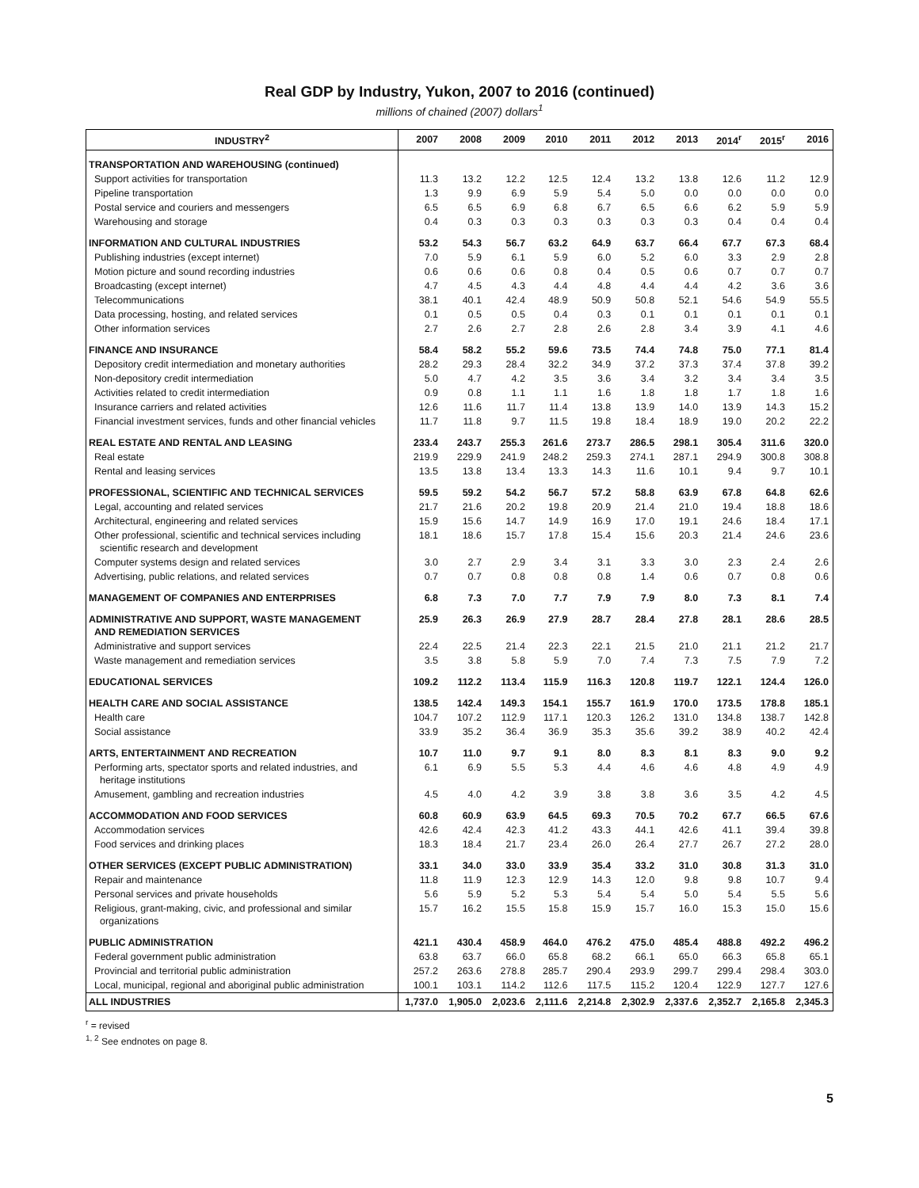Real GDP by Industry, Yukon, 2007 to 2016 (continued)
millions of chained (2007) dollars<sup>1</sup>
| INDUSTRY<sup>2</sup> | 2007 | 2008 | 2009 | 2010 | 2011 | 2012 | 2013 | 2014<sup>r</sup> | 2015<sup>r</sup> | 2016 |
| --- | --- | --- | --- | --- | --- | --- | --- | --- | --- | --- |
| TRANSPORTATION AND WAREHOUSING (continued) | | | | | | | | | | |
| Support activities for transportation | 11.3 | 13.2 | 12.2 | 12.5 | 12.4 | 13.2 | 13.8 | 12.6 | 11.2 | 12.9 |
| Pipeline transportation | 1.3 | 9.9 | 6.9 | 5.9 | 5.4 | 5.0 | 0.0 | 0.0 | 0.0 | 0.0 |
| Postal service and couriers and messengers | 6.5 | 6.5 | 6.9 | 6.8 | 6.7 | 6.5 | 6.6 | 6.2 | 5.9 | 5.9 |
| Warehousing and storage | 0.4 | 0.3 | 0.3 | 0.3 | 0.3 | 0.3 | 0.3 | 0.4 | 0.4 | 0.4 |
| INFORMATION AND CULTURAL INDUSTRIES | 53.2 | 54.3 | 56.7 | 63.2 | 64.9 | 63.7 | 66.4 | 67.7 | 67.3 | 68.4 |
| Publishing industries (except internet) | 7.0 | 5.9 | 6.1 | 5.9 | 6.0 | 5.2 | 6.0 | 3.3 | 2.9 | 2.8 |
| Motion picture and sound recording industries | 0.6 | 0.6 | 0.6 | 0.8 | 0.4 | 0.5 | 0.6 | 0.7 | 0.7 | 0.7 |
| Broadcasting (except internet) | 4.7 | 4.5 | 4.3 | 4.4 | 4.8 | 4.4 | 4.4 | 4.2 | 3.6 | 3.6 |
| Telecommunications | 38.1 | 40.1 | 42.4 | 48.9 | 50.9 | 50.8 | 52.1 | 54.6 | 54.9 | 55.5 |
| Data processing, hosting, and related services | 0.1 | 0.5 | 0.5 | 0.4 | 0.3 | 0.1 | 0.1 | 0.1 | 0.1 | 0.1 |
| Other information services | 2.7 | 2.6 | 2.7 | 2.8 | 2.6 | 2.8 | 3.4 | 3.9 | 4.1 | 4.6 |
| FINANCE AND INSURANCE | 58.4 | 58.2 | 55.2 | 59.6 | 73.5 | 74.4 | 74.8 | 75.0 | 77.1 | 81.4 |
| Depository credit intermediation and monetary authorities | 28.2 | 29.3 | 28.4 | 32.2 | 34.9 | 37.2 | 37.3 | 37.4 | 37.8 | 39.2 |
| Non-depository credit intermediation | 5.0 | 4.7 | 4.2 | 3.5 | 3.6 | 3.4 | 3.2 | 3.4 | 3.4 | 3.5 |
| Activities related to credit intermediation | 0.9 | 0.8 | 1.1 | 1.1 | 1.6 | 1.8 | 1.8 | 1.7 | 1.8 | 1.6 |
| Insurance carriers and related activities | 12.6 | 11.6 | 11.7 | 11.4 | 13.8 | 13.9 | 14.0 | 13.9 | 14.3 | 15.2 |
| Financial investment services, funds and other financial vehicles | 11.7 | 11.8 | 9.7 | 11.5 | 19.8 | 18.4 | 18.9 | 19.0 | 20.2 | 22.2 |
| REAL ESTATE AND RENTAL AND LEASING | 233.4 | 243.7 | 255.3 | 261.6 | 273.7 | 286.5 | 298.1 | 305.4 | 311.6 | 320.0 |
| Real estate | 219.9 | 229.9 | 241.9 | 248.2 | 259.3 | 274.1 | 287.1 | 294.9 | 300.8 | 308.8 |
| Rental and leasing services | 13.5 | 13.8 | 13.4 | 13.3 | 14.3 | 11.6 | 10.1 | 9.4 | 9.7 | 10.1 |
| PROFESSIONAL, SCIENTIFIC AND TECHNICAL SERVICES | 59.5 | 59.2 | 54.2 | 56.7 | 57.2 | 58.8 | 63.9 | 67.8 | 64.8 | 62.6 |
| Legal, accounting and related services | 21.7 | 21.6 | 20.2 | 19.8 | 20.9 | 21.4 | 21.0 | 19.4 | 18.8 | 18.6 |
| Architectural, engineering and related services | 15.9 | 15.6 | 14.7 | 14.9 | 16.9 | 17.0 | 19.1 | 24.6 | 18.4 | 17.1 |
| Other professional, scientific and technical services including scientific research and development | 18.1 | 18.6 | 15.7 | 17.8 | 15.4 | 15.6 | 20.3 | 21.4 | 24.6 | 23.6 |
| Computer systems design and related services | 3.0 | 2.7 | 2.9 | 3.4 | 3.1 | 3.3 | 3.0 | 2.3 | 2.4 | 2.6 |
| Advertising, public relations, and related services | 0.7 | 0.7 | 0.8 | 0.8 | 0.8 | 1.4 | 0.6 | 0.7 | 0.8 | 0.6 |
| MANAGEMENT OF COMPANIES AND ENTERPRISES | 6.8 | 7.3 | 7.0 | 7.7 | 7.9 | 7.9 | 8.0 | 7.3 | 8.1 | 7.4 |
| ADMINISTRATIVE AND SUPPORT, WASTE MANAGEMENT AND REMEDIATION SERVICES | 25.9 | 26.3 | 26.9 | 27.9 | 28.7 | 28.4 | 27.8 | 28.1 | 28.6 | 28.5 |
| Administrative and support services | 22.4 | 22.5 | 21.4 | 22.3 | 22.1 | 21.5 | 21.0 | 21.1 | 21.2 | 21.7 |
| Waste management and remediation services | 3.5 | 3.8 | 5.8 | 5.9 | 7.0 | 7.4 | 7.3 | 7.5 | 7.9 | 7.2 |
| EDUCATIONAL SERVICES | 109.2 | 112.2 | 113.4 | 115.9 | 116.3 | 120.8 | 119.7 | 122.1 | 124.4 | 126.0 |
| HEALTH CARE AND SOCIAL ASSISTANCE | 138.5 | 142.4 | 149.3 | 154.1 | 155.7 | 161.9 | 170.0 | 173.5 | 178.8 | 185.1 |
| Health care | 104.7 | 107.2 | 112.9 | 117.1 | 120.3 | 126.2 | 131.0 | 134.8 | 138.7 | 142.8 |
| Social assistance | 33.9 | 35.2 | 36.4 | 36.9 | 35.3 | 35.6 | 39.2 | 38.9 | 40.2 | 42.4 |
| ARTS, ENTERTAINMENT AND RECREATION | 10.7 | 11.0 | 9.7 | 9.1 | 8.0 | 8.3 | 8.1 | 8.3 | 9.0 | 9.2 |
| Performing arts, spectator sports and related industries, and heritage institutions | 6.1 | 6.9 | 5.5 | 5.3 | 4.4 | 4.6 | 4.6 | 4.8 | 4.9 | 4.9 |
| Amusement, gambling and recreation industries | 4.5 | 4.0 | 4.2 | 3.9 | 3.8 | 3.8 | 3.6 | 3.5 | 4.2 | 4.5 |
| ACCOMMODATION AND FOOD SERVICES | 60.8 | 60.9 | 63.9 | 64.5 | 69.3 | 70.5 | 70.2 | 67.7 | 66.5 | 67.6 |
| Accommodation services | 42.6 | 42.4 | 42.3 | 41.2 | 43.3 | 44.1 | 42.6 | 41.1 | 39.4 | 39.8 |
| Food services and drinking places | 18.3 | 18.4 | 21.7 | 23.4 | 26.0 | 26.4 | 27.7 | 26.7 | 27.2 | 28.0 |
| OTHER SERVICES (EXCEPT PUBLIC ADMINISTRATION) | 33.1 | 34.0 | 33.0 | 33.9 | 35.4 | 33.2 | 31.0 | 30.8 | 31.3 | 31.0 |
| Repair and maintenance | 11.8 | 11.9 | 12.3 | 12.9 | 14.3 | 12.0 | 9.8 | 9.8 | 10.7 | 9.4 |
| Personal services and private households | 5.6 | 5.9 | 5.2 | 5.3 | 5.4 | 5.4 | 5.0 | 5.4 | 5.5 | 5.6 |
| Religious, grant-making, civic, and professional and similar organizations | 15.7 | 16.2 | 15.5 | 15.8 | 15.9 | 15.7 | 16.0 | 15.3 | 15.0 | 15.6 |
| PUBLIC ADMINISTRATION | 421.1 | 430.4 | 458.9 | 464.0 | 476.2 | 475.0 | 485.4 | 488.8 | 492.2 | 496.2 |
| Federal government public administration | 63.8 | 63.7 | 66.0 | 65.8 | 68.2 | 66.1 | 65.0 | 66.3 | 65.8 | 65.1 |
| Provincial and territorial public administration | 257.2 | 263.6 | 278.8 | 285.7 | 290.4 | 293.9 | 299.7 | 299.4 | 298.4 | 303.0 |
| Local, municipal, regional and aboriginal public administration | 100.1 | 103.1 | 114.2 | 112.6 | 117.5 | 115.2 | 120.4 | 122.9 | 127.7 | 127.6 |
| ALL INDUSTRIES | 1,737.0 | 1,905.0 | 2,023.6 | 2,111.6 | 2,214.8 | 2,302.9 | 2,337.6 | 2,352.7 | 2,165.8 | 2,345.3 |
<sup>r</sup> = revised
<sup>1, 2</sup> See endnotes on page 8.
5